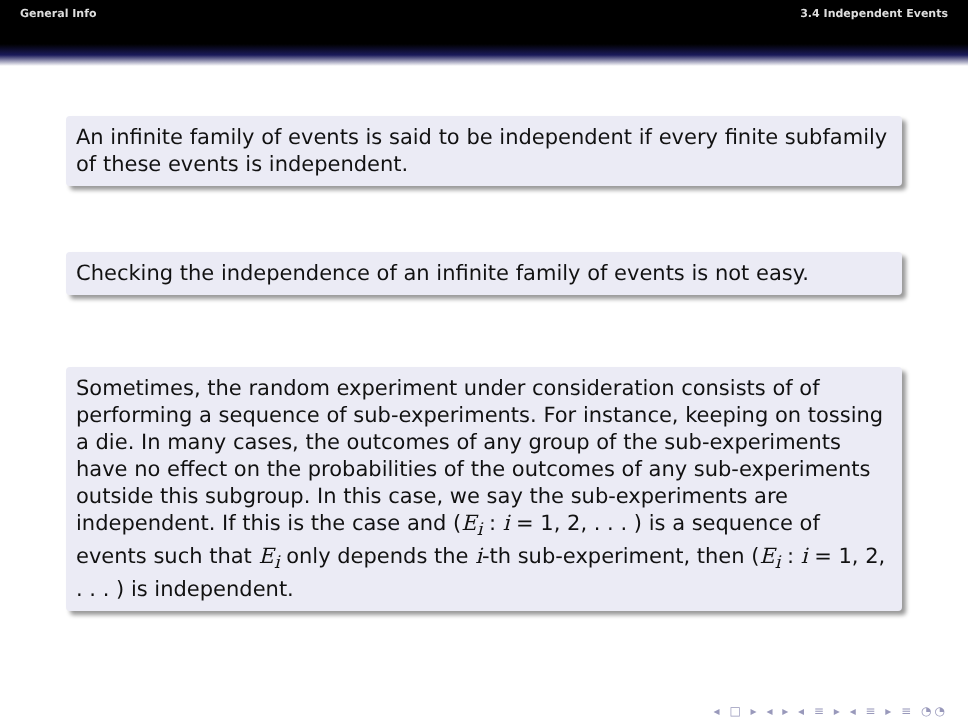General Info 3.4 Independent Events
An infinite family of events is said to be independent if every finite subfamily of these events is independent.
Checking the independence of an infinite family of events is not easy.
Sometimes, the random experiment under consideration consists of of performing a sequence of sub-experiments. For instance, keeping on tossing a die. In many cases, the outcomes of any group of the sub-experiments have no effect on the probabilities of the outcomes of any sub-experiments outside this subgroup. In this case, we say the sub-experiments are independent. If this is the case and (E<sub>i</sub> : i = 1, 2, . . . ) is a sequence of events such that E<sub>i</sub> only depends the i-th sub-experiment, then (E<sub>i</sub> : i = 1, 2, . . . ) is independent.
◂ □ ▸ ◂ ▸ ◂ ≡ ▸ ◂ ≡ ▸ ≡ ◔◔